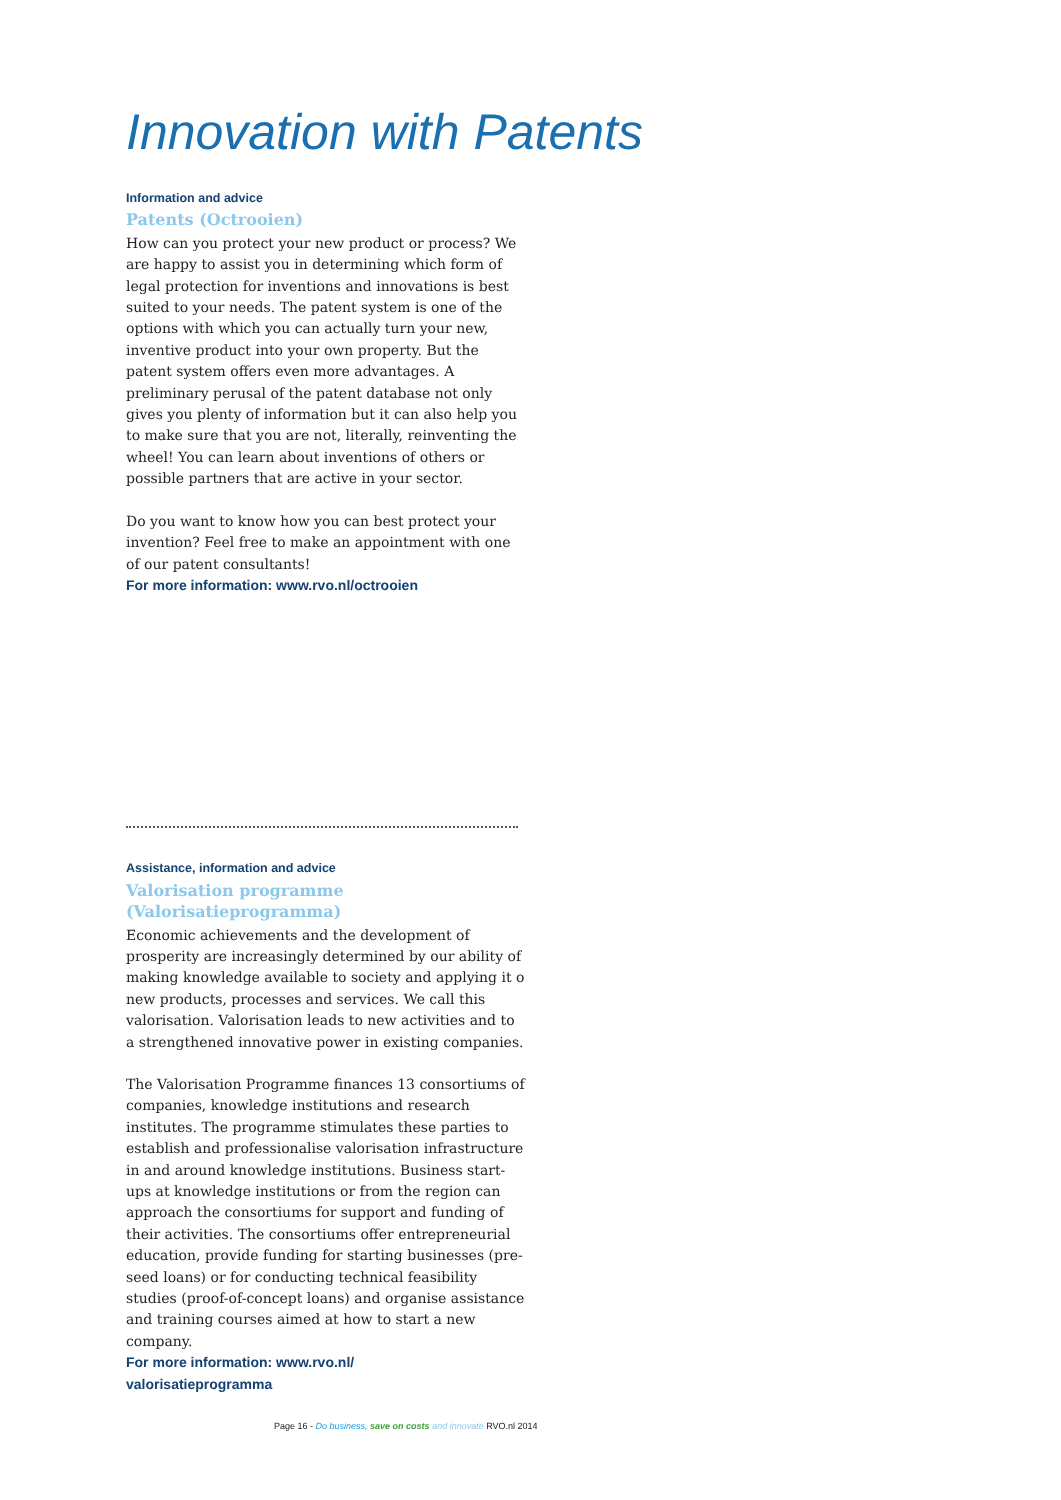Innovation with Patents
Information and advice
Patents (Octrooien)
How can you protect your new product or process? We are happy to assist you in determining which form of legal protection for inventions and innovations is best suited to your needs. The patent system is one of the options with which you can actually turn your new, inventive product into your own property. But the patent system offers even more advantages. A preliminary perusal of the patent database not only gives you plenty of information but it can also help you to make sure that you are not, literally, reinventing the wheel! You can learn about inventions of others or possible partners that are active in your sector.
Do you want to know how you can best protect your invention? Feel free to make an appointment with one of our patent consultants!
For more information: www.rvo.nl/octrooien
Assistance, information and advice
Valorisation programme (Valorisatieprogramma)
Economic achievements and the development of prosperity are increasingly determined by our ability of making knowledge available to society and applying it o new products, processes and services. We call this valorisation. Valorisation leads to new activities and to a strengthened innovative power in existing companies.
The Valorisation Programme finances 13 consortiums of companies, knowledge institutions and research institutes. The programme stimulates these parties to establish and professionalise valorisation infrastructure in and around knowledge institutions. Business start-ups at knowledge institutions or from the region can approach the consortiums for support and funding of their activities. The consortiums offer entrepreneurial education, provide funding for starting businesses (pre-seed loans) or for conducting technical feasibility studies (proof-of-concept loans) and organise assistance and training courses aimed at how to start a new company.
For more information: www.rvo.nl/
valorisatieprogramma
Page 16 - Do business, save on costs and innovate RVO.nl 2014